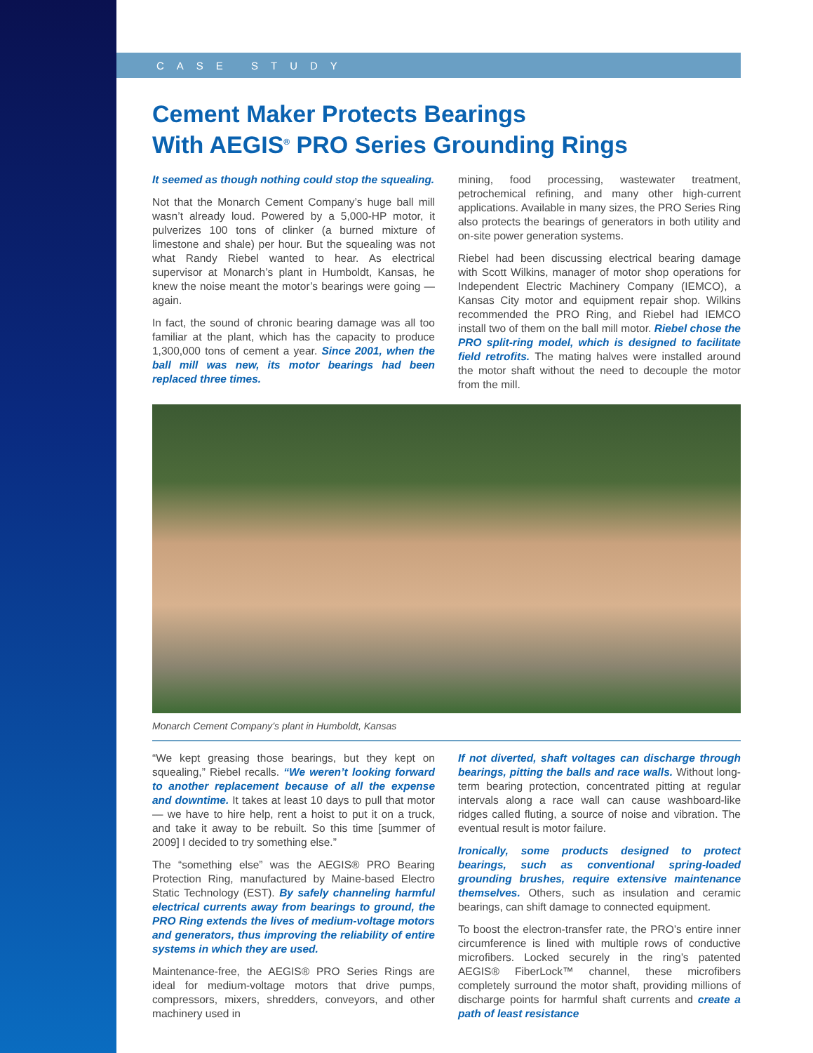CASE STUDY
Cement Maker Protects Bearings
With AEGIS<sup>®</sup> PRO Series Grounding Rings
It seemed as though nothing could stop the squealing.
Not that the Monarch Cement Company’s huge ball mill wasn’t already loud. Powered by a 5,000-HP motor, it pulverizes 100 tons of clinker (a burned mixture of limestone and shale) per hour. But the squealing was not what Randy Riebel wanted to hear. As electrical supervisor at Monarch’s plant in Humboldt, Kansas, he knew the noise meant the motor’s bearings were going — again.
In fact, the sound of chronic bearing damage was all too familiar at the plant, which has the capacity to produce 1,300,000 tons of cement a year. Since 2001, when the ball mill was new, its motor bearings had been replaced three times.
mining, food processing, wastewater treatment, petrochemical refining, and many other high-current applications. Available in many sizes, the PRO Series Ring also protects the bearings of generators in both utility and on-site power generation systems.
Riebel had been discussing electrical bearing damage with Scott Wilkins, manager of motor shop operations for Independent Electric Machinery Company (IEMCO), a Kansas City motor and equipment repair shop. Wilkins recommended the PRO Ring, and Riebel had IEMCO install two of them on the ball mill motor. Riebel chose the PRO split-ring model, which is designed to facilitate field retrofits. The mating halves were installed around the motor shaft without the need to decouple the motor from the mill.
Monarch Cement Company’s plant in Humboldt, Kansas
“We kept greasing those bearings, but they kept on squealing,” Riebel recalls. “We weren’t looking forward to another replacement because of all the expense and downtime. It takes at least 10 days to pull that motor — we have to hire help, rent a hoist to put it on a truck, and take it away to be rebuilt. So this time [summer of 2009] I decided to try something else.”
The “something else” was the AEGIS® PRO Bearing Protection Ring, manufactured by Maine-based Electro Static Technology (EST). By safely channeling harmful electrical currents away from bearings to ground, the PRO Ring extends the lives of medium-voltage motors and generators, thus improving the reliability of entire systems in which they are used.
Maintenance-free, the AEGIS® PRO Series Rings are ideal for medium-voltage motors that drive pumps, compressors, mixers, shredders, conveyors, and other machinery used in
If not diverted, shaft voltages can discharge through bearings, pitting the balls and race walls. Without long-term bearing protection, concentrated pitting at regular intervals along a race wall can cause washboard-like ridges called fluting, a source of noise and vibration. The eventual result is motor failure.
Ironically, some products designed to protect bearings, such as conventional spring-loaded grounding brushes, require extensive maintenance themselves. Others, such as insulation and ceramic bearings, can shift damage to connected equipment.
To boost the electron-transfer rate, the PRO’s entire inner circumference is lined with multiple rows of conductive microfibers. Locked securely in the ring’s patented AEGIS® FiberLock™ channel, these microfibers completely surround the motor shaft, providing millions of discharge points for harmful shaft currents and create a path of least resistance